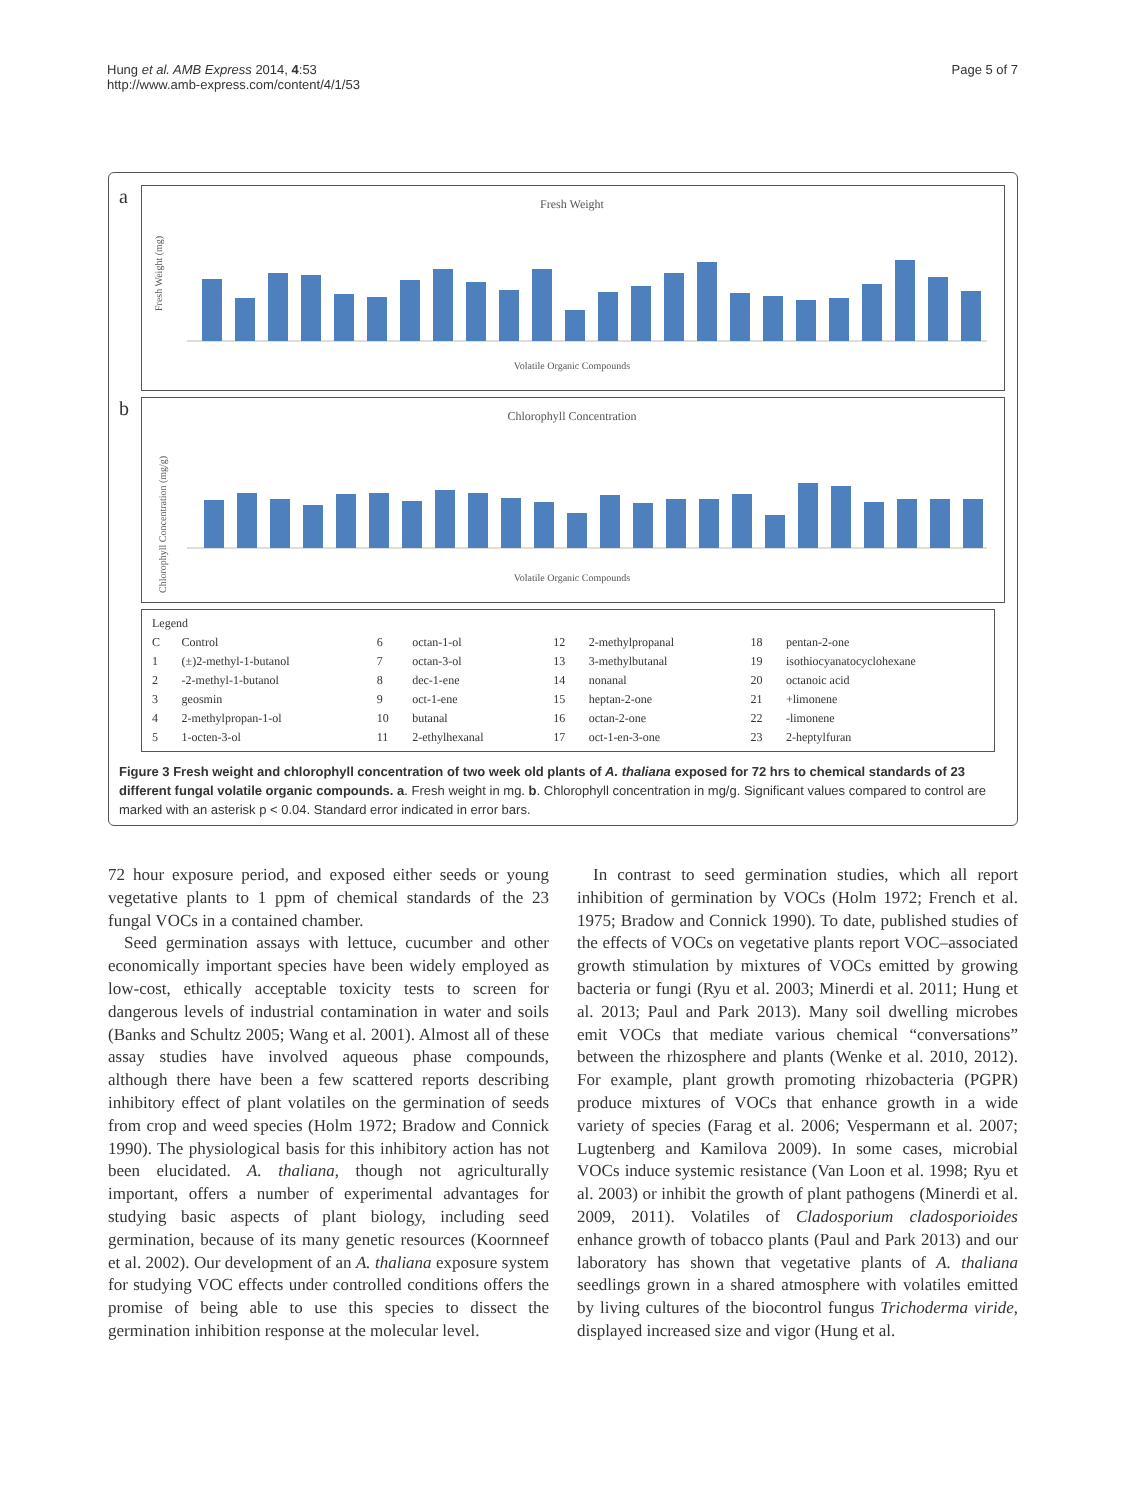Hung et al. AMB Express 2014, 4:53
http://www.amb-express.com/content/4/1/53
Page 5 of 7
a
Fresh Weight
Fresh Weight (mg)
Volatile Organic Compounds
b
Chlorophyll Concentration
Chlorophyll Concentration (mg/g)
Volatile Organic Compounds
| Legend | | | | | | | | | | |
| C | Control | | 6 | octan-1-ol | | 12 | 2-methylpropanal | | 18 | pentan-2-one |
| 1 | (±)2-methyl-1-butanol | | 7 | octan-3-ol | | 13 | 3-methylbutanal | | 19 | isothiocyanatocyclohexane |
| 2 | -2-methyl-1-butanol | | 8 | dec-1-ene | | 14 | nonanal | | 20 | octanoic acid |
| 3 | geosmin | | 9 | oct-1-ene | | 15 | heptan-2-one | | 21 | +limonene |
| 4 | 2-methylpropan-1-ol | | 10 | butanal | | 16 | octan-2-one | | 22 | -limonene |
| 5 | 1-octen-3-ol | | 11 | 2-ethylhexanal | | 17 | oct-1-en-3-one | | 23 | 2-heptylfuran |
Figure 3 Fresh weight and chlorophyll concentration of two week old plants of A. thaliana exposed for 72 hrs to chemical standards of 23 different fungal volatile organic compounds. a. Fresh weight in mg. b. Chlorophyll concentration in mg/g. Significant values compared to control are marked with an asterisk p < 0.04. Standard error indicated in error bars.
72 hour exposure period, and exposed either seeds or young vegetative plants to 1 ppm of chemical standards of the 23 fungal VOCs in a contained chamber.
Seed germination assays with lettuce, cucumber and other economically important species have been widely employed as low-cost, ethically acceptable toxicity tests to screen for dangerous levels of industrial contamination in water and soils (Banks and Schultz 2005; Wang et al. 2001). Almost all of these assay studies have involved aqueous phase compounds, although there have been a few scattered reports describing inhibitory effect of plant volatiles on the germination of seeds from crop and weed species (Holm 1972; Bradow and Connick 1990). The physiological basis for this inhibitory action has not been elucidated. A. thaliana, though not agriculturally important, offers a number of experimental advantages for studying basic aspects of plant biology, including seed germination, because of its many genetic resources (Koornneef et al. 2002). Our development of an A. thaliana exposure system for studying VOC effects under controlled conditions offers the promise of being able to use this species to dissect the germination inhibition response at the molecular level.
In contrast to seed germination studies, which all report inhibition of germination by VOCs (Holm 1972; French et al. 1975; Bradow and Connick 1990). To date, published studies of the effects of VOCs on vegetative plants report VOC–associated growth stimulation by mixtures of VOCs emitted by growing bacteria or fungi (Ryu et al. 2003; Minerdi et al. 2011; Hung et al. 2013; Paul and Park 2013). Many soil dwelling microbes emit VOCs that mediate various chemical “conversations” between the rhizosphere and plants (Wenke et al. 2010, 2012). For example, plant growth promoting rhizobacteria (PGPR) produce mixtures of VOCs that enhance growth in a wide variety of species (Farag et al. 2006; Vespermann et al. 2007; Lugtenberg and Kamilova 2009). In some cases, microbial VOCs induce systemic resistance (Van Loon et al. 1998; Ryu et al. 2003) or inhibit the growth of plant pathogens (Minerdi et al. 2009, 2011). Volatiles of Cladosporium cladosporioides enhance growth of tobacco plants (Paul and Park 2013) and our laboratory has shown that vegetative plants of A. thaliana seedlings grown in a shared atmosphere with volatiles emitted by living cultures of the biocontrol fungus Trichoderma viride, displayed increased size and vigor (Hung et al.